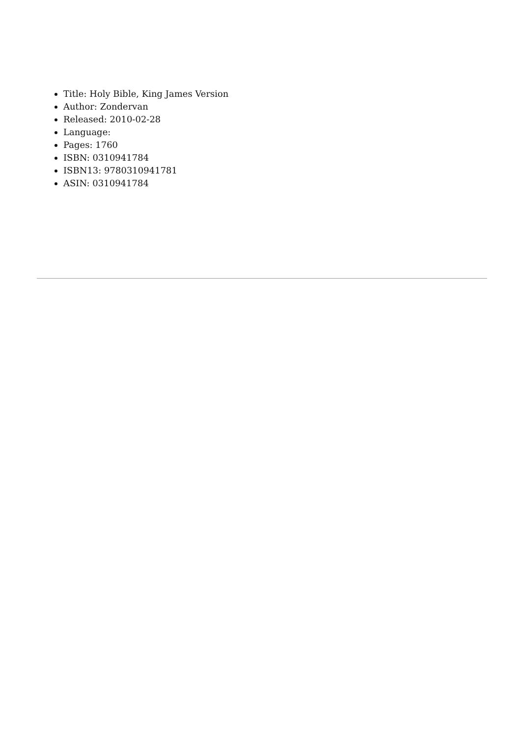Title: Holy Bible, King James Version
Author: Zondervan
Released: 2010-02-28
Language:
Pages: 1760
ISBN: 0310941784
ISBN13: 9780310941781
ASIN: 0310941784